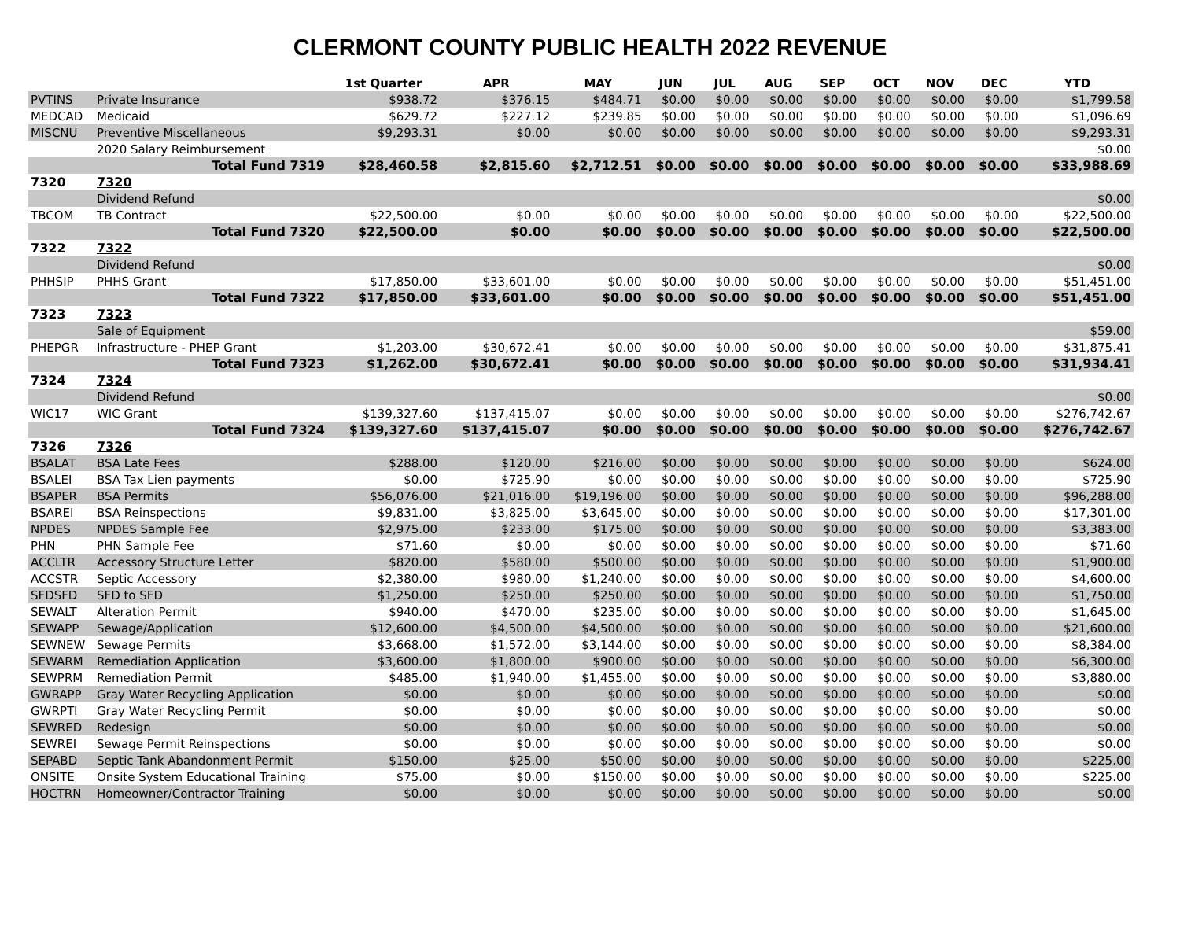CLERMONT COUNTY PUBLIC HEALTH 2022 REVENUE
| | | 1st Quarter | APR | MAY | JUN | JUL | AUG | SEP | OCT | NOV | DEC | YTD |
| --- | --- | --- | --- | --- | --- | --- | --- | --- | --- | --- | --- | --- |
| PVTINS | Private Insurance | $938.72 | $376.15 | $484.71 | $0.00 | $0.00 | $0.00 | $0.00 | $0.00 | $0.00 | $0.00 | $1,799.58 |
| MEDCAD | Medicaid | $629.72 | $227.12 | $239.85 | $0.00 | $0.00 | $0.00 | $0.00 | $0.00 | $0.00 | $0.00 | $1,096.69 |
| MISCNU | Preventive Miscellaneous | $9,293.31 | $0.00 | $0.00 | $0.00 | $0.00 | $0.00 | $0.00 | $0.00 | $0.00 | $0.00 | $9,293.31 |
| | 2020 Salary Reimbursement | | | | | | | | | | | $0.00 |
| | Total Fund 7319 | $28,460.58 | $2,815.60 | $2,712.51 | $0.00 | $0.00 | $0.00 | $0.00 | $0.00 | $0.00 | $0.00 | $33,988.69 |
| 7320 | 7320 | | | | | | | | | | | |
| | Dividend Refund | | | | | | | | | | | $0.00 |
| TBCOM | TB Contract | $22,500.00 | $0.00 | $0.00 | $0.00 | $0.00 | $0.00 | $0.00 | $0.00 | $0.00 | $0.00 | $22,500.00 |
| | Total Fund 7320 | $22,500.00 | $0.00 | $0.00 | $0.00 | $0.00 | $0.00 | $0.00 | $0.00 | $0.00 | $0.00 | $22,500.00 |
| 7322 | 7322 | | | | | | | | | | | |
| | Dividend Refund | | | | | | | | | | | $0.00 |
| PHHSIP | PHHS Grant | $17,850.00 | $33,601.00 | $0.00 | $0.00 | $0.00 | $0.00 | $0.00 | $0.00 | $0.00 | $0.00 | $51,451.00 |
| | Total Fund 7322 | $17,850.00 | $33,601.00 | $0.00 | $0.00 | $0.00 | $0.00 | $0.00 | $0.00 | $0.00 | $0.00 | $51,451.00 |
| 7323 | 7323 | | | | | | | | | | | |
| | Sale of Equipment | | | | | | | | | | | $59.00 |
| PHEPGR | Infrastructure - PHEP Grant | $1,203.00 | $30,672.41 | $0.00 | $0.00 | $0.00 | $0.00 | $0.00 | $0.00 | $0.00 | $0.00 | $31,875.41 |
| | Total Fund 7323 | $1,262.00 | $30,672.41 | $0.00 | $0.00 | $0.00 | $0.00 | $0.00 | $0.00 | $0.00 | $0.00 | $31,934.41 |
| 7324 | 7324 | | | | | | | | | | | |
| | Dividend Refund | | | | | | | | | | | $0.00 |
| WIC17 | WIC Grant | $139,327.60 | $137,415.07 | $0.00 | $0.00 | $0.00 | $0.00 | $0.00 | $0.00 | $0.00 | $0.00 | $276,742.67 |
| | Total Fund 7324 | $139,327.60 | $137,415.07 | $0.00 | $0.00 | $0.00 | $0.00 | $0.00 | $0.00 | $0.00 | $0.00 | $276,742.67 |
| 7326 | 7326 | | | | | | | | | | | |
| BSALAT | BSA Late Fees | $288.00 | $120.00 | $216.00 | $0.00 | $0.00 | $0.00 | $0.00 | $0.00 | $0.00 | $0.00 | $624.00 |
| BSALEI | BSA Tax Lien payments | $0.00 | $725.90 | $0.00 | $0.00 | $0.00 | $0.00 | $0.00 | $0.00 | $0.00 | $0.00 | $725.90 |
| BSAPER | BSA Permits | $56,076.00 | $21,016.00 | $19,196.00 | $0.00 | $0.00 | $0.00 | $0.00 | $0.00 | $0.00 | $0.00 | $96,288.00 |
| BSAREI | BSA Reinspections | $9,831.00 | $3,825.00 | $3,645.00 | $0.00 | $0.00 | $0.00 | $0.00 | $0.00 | $0.00 | $0.00 | $17,301.00 |
| NPDES | NPDES Sample Fee | $2,975.00 | $233.00 | $175.00 | $0.00 | $0.00 | $0.00 | $0.00 | $0.00 | $0.00 | $0.00 | $3,383.00 |
| PHN | PHN Sample Fee | $71.60 | $0.00 | $0.00 | $0.00 | $0.00 | $0.00 | $0.00 | $0.00 | $0.00 | $0.00 | $71.60 |
| ACCLTR | Accessory Structure Letter | $820.00 | $580.00 | $500.00 | $0.00 | $0.00 | $0.00 | $0.00 | $0.00 | $0.00 | $0.00 | $1,900.00 |
| ACCSTR | Septic Accessory | $2,380.00 | $980.00 | $1,240.00 | $0.00 | $0.00 | $0.00 | $0.00 | $0.00 | $0.00 | $0.00 | $4,600.00 |
| SFDSFD | SFD to SFD | $1,250.00 | $250.00 | $250.00 | $0.00 | $0.00 | $0.00 | $0.00 | $0.00 | $0.00 | $0.00 | $1,750.00 |
| SEWALT | Alteration Permit | $940.00 | $470.00 | $235.00 | $0.00 | $0.00 | $0.00 | $0.00 | $0.00 | $0.00 | $0.00 | $1,645.00 |
| SEWAPP | Sewage/Application | $12,600.00 | $4,500.00 | $4,500.00 | $0.00 | $0.00 | $0.00 | $0.00 | $0.00 | $0.00 | $0.00 | $21,600.00 |
| SEWNEW | Sewage Permits | $3,668.00 | $1,572.00 | $3,144.00 | $0.00 | $0.00 | $0.00 | $0.00 | $0.00 | $0.00 | $0.00 | $8,384.00 |
| SEWARM | Remediation Application | $3,600.00 | $1,800.00 | $900.00 | $0.00 | $0.00 | $0.00 | $0.00 | $0.00 | $0.00 | $0.00 | $6,300.00 |
| SEWPRM | Remediation Permit | $485.00 | $1,940.00 | $1,455.00 | $0.00 | $0.00 | $0.00 | $0.00 | $0.00 | $0.00 | $0.00 | $3,880.00 |
| GWRAPP | Gray Water Recycling Application | $0.00 | $0.00 | $0.00 | $0.00 | $0.00 | $0.00 | $0.00 | $0.00 | $0.00 | $0.00 | $0.00 |
| GWRPTI | Gray Water Recycling Permit | $0.00 | $0.00 | $0.00 | $0.00 | $0.00 | $0.00 | $0.00 | $0.00 | $0.00 | $0.00 | $0.00 |
| SEWRED | Redesign | $0.00 | $0.00 | $0.00 | $0.00 | $0.00 | $0.00 | $0.00 | $0.00 | $0.00 | $0.00 | $0.00 |
| SEWREI | Sewage Permit Reinspections | $0.00 | $0.00 | $0.00 | $0.00 | $0.00 | $0.00 | $0.00 | $0.00 | $0.00 | $0.00 | $0.00 |
| SEPABD | Septic Tank Abandonment Permit | $150.00 | $25.00 | $50.00 | $0.00 | $0.00 | $0.00 | $0.00 | $0.00 | $0.00 | $0.00 | $225.00 |
| ONSITE | Onsite System Educational Training | $75.00 | $0.00 | $150.00 | $0.00 | $0.00 | $0.00 | $0.00 | $0.00 | $0.00 | $0.00 | $225.00 |
| HOCTRN | Homeowner/Contractor Training | $0.00 | $0.00 | $0.00 | $0.00 | $0.00 | $0.00 | $0.00 | $0.00 | $0.00 | $0.00 | $0.00 |